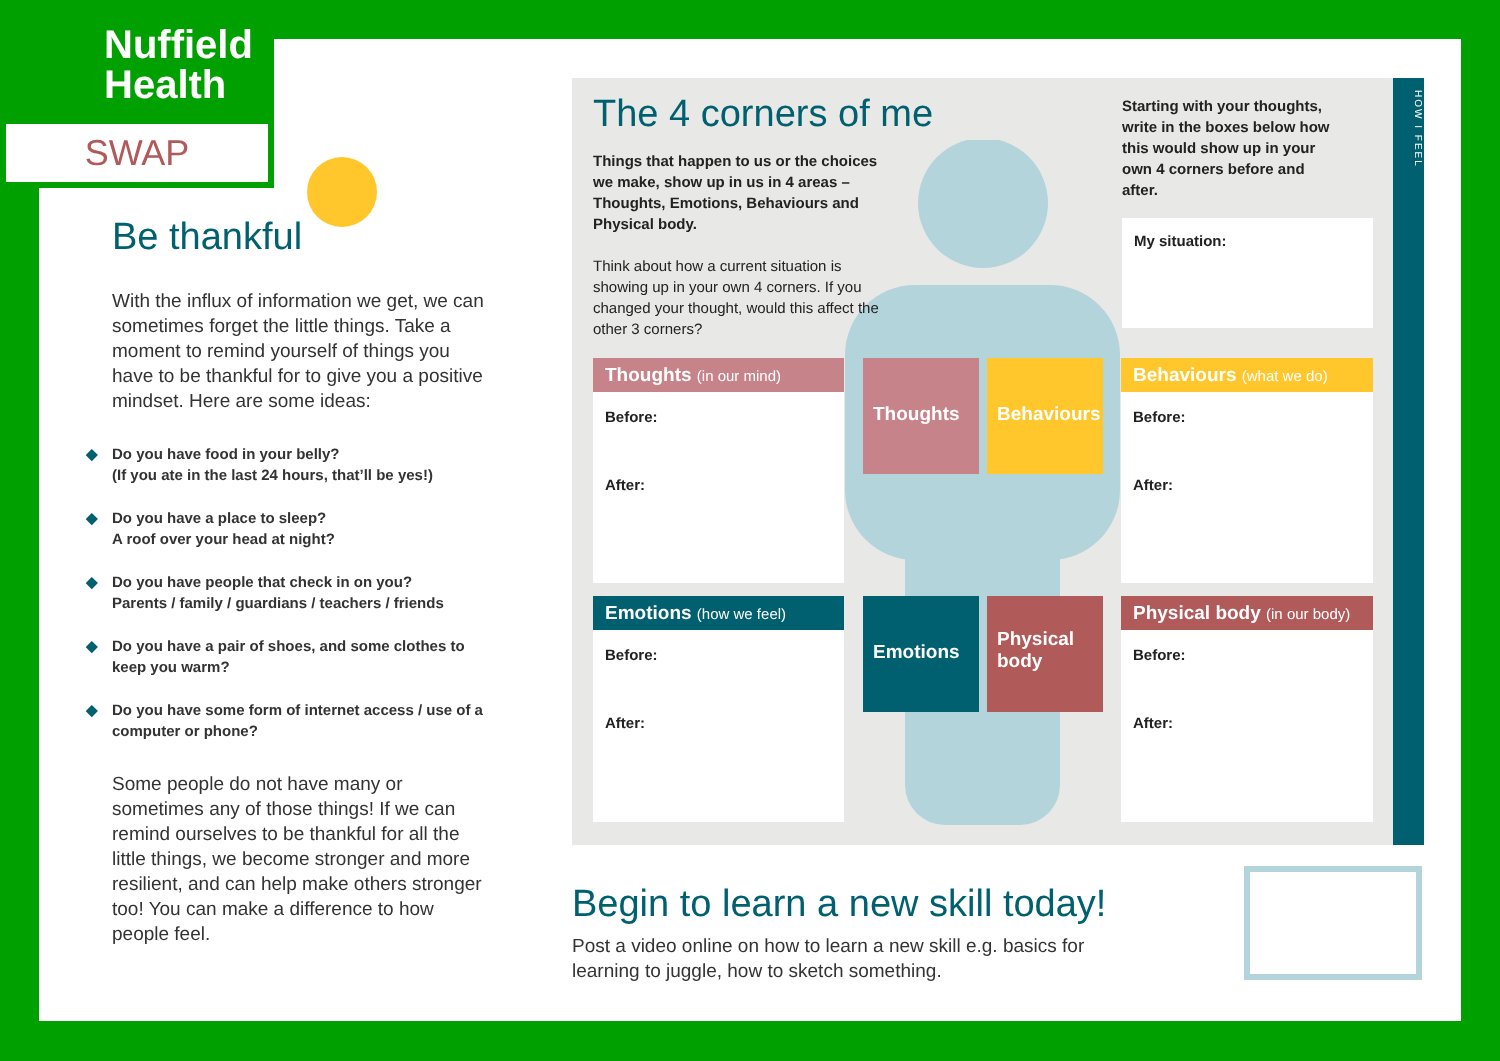Nuffield
Health
SWAP
Be thankful
With the influx of information we get, we can sometimes forget the little things. Take a moment to remind yourself of things you have to be thankful for to give you a positive mindset. Here are some ideas:
◆ Do you have food in your belly?
(If you ate in the last 24 hours, that’ll be yes!)
◆ Do you have a place to sleep?
A roof over your head at night?
◆ Do you have people that check in on you?
Parents / family / guardians / teachers / friends
◆ Do you have a pair of shoes, and some clothes to keep you warm?
◆ Do you have some form of internet access / use of a computer or phone?
Some people do not have many or sometimes any of those things! If we can remind ourselves to be thankful for all the little things, we become stronger and more resilient, and can help make others stronger too! You can make a difference to how people feel.
HOW I FEEL
The 4 corners of me
Things that happen to us or the choices we make, show up in us in 4 areas – Thoughts, Emotions, Behaviours and Physical body.
Think about how a current situation is showing up in your own 4 corners. If you changed your thought, would this affect the other 3 corners?
Starting with your thoughts, write in the boxes below how this would show up in your own 4 corners before and after.
My situation:
Thoughts (in our mind)
Before:
After:
Behaviours (what we do)
Before:
After:
Emotions (how we feel)
Before:
After:
Physical body (in our body)
Before:
After:
Thoughts Behaviours
Emotions
Physical body
Begin to learn a new skill today!
Post a video online on how to learn a new skill e.g. basics for learning to juggle, how to sketch something.